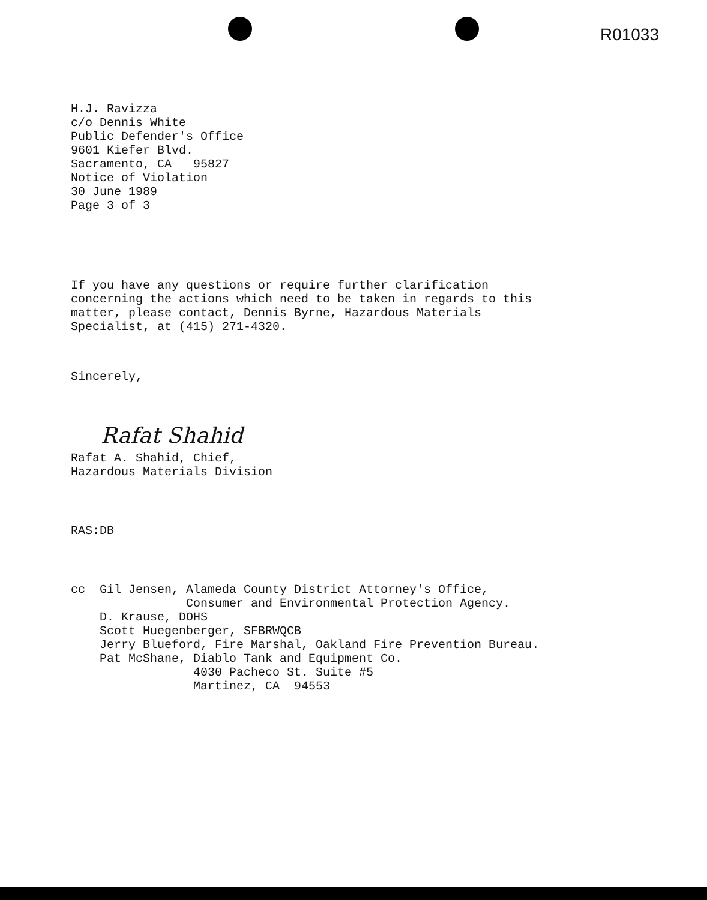R01033
H.J. Ravizza
c/o Dennis White
Public Defender's Office
9601 Kiefer Blvd.
Sacramento, CA 95827
Notice of Violation
30 June 1989
Page 3 of 3
If you have any questions or require further clarification
concerning the actions which need to be taken in regards to this
matter, please contact, Dennis Byrne, Hazardous Materials
Specialist, at (415) 271-4320.
Sincerely,
Rafat Shahid
Rafat A. Shahid, Chief,
Hazardous Materials Division
RAS:DB
cc Gil Jensen, Alameda County District Attorney's Office,
Consumer and Environmental Protection Agency.
D. Krause, DOHS
Scott Huegenberger, SFBRWQCB
Jerry Blueford, Fire Marshal, Oakland Fire Prevention Bureau.
Pat McShane, Diablo Tank and Equipment Co.
4030 Pacheco St. Suite #5
Martinez, CA 94553